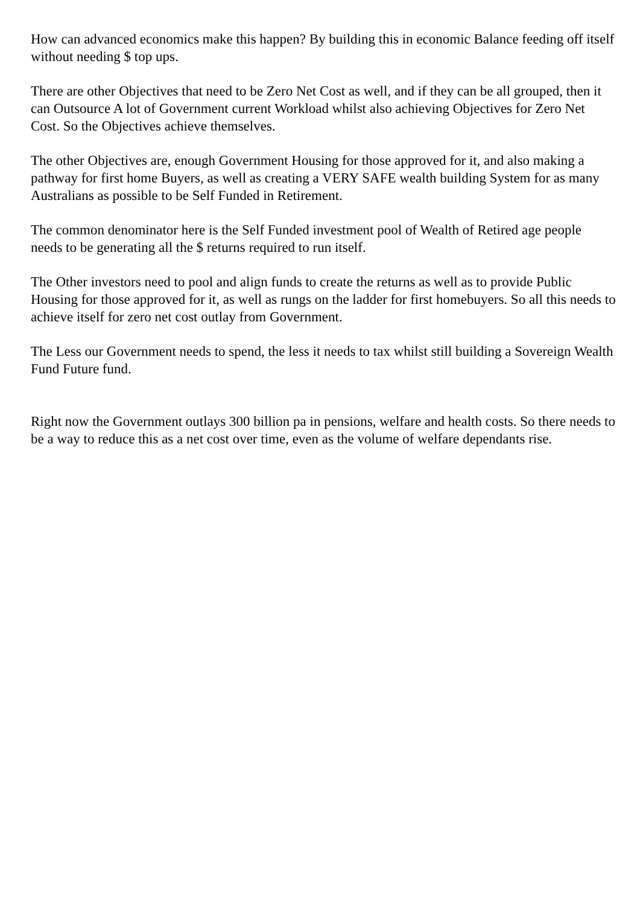How can advanced economics make this happen? By building this in economic Balance feeding off itself without needing $ top ups.
There are other Objectives that need to be Zero Net Cost as well, and if they can be all grouped, then it can Outsource A lot of Government current Workload whilst also achieving Objectives for Zero Net Cost. So the Objectives achieve themselves.
The other Objectives are, enough Government Housing for those approved for it, and also making a pathway for first home Buyers, as well as creating a VERY SAFE wealth building System for as many Australians as possible to be Self Funded in Retirement.
The common denominator here is the Self Funded investment pool of Wealth of Retired age people needs to be generating all the $ returns required to run itself.
The Other investors need to pool and align funds to create the returns as well as to provide Public Housing for those approved for it, as well as rungs on the ladder for first homebuyers. So all this needs to achieve itself for zero net cost outlay from Government.
The Less our Government needs to spend, the less it needs to tax whilst still building a Sovereign Wealth Fund Future fund.
Right now the Government outlays 300 billion pa in pensions, welfare and health costs. So there needs to be a way to reduce this as a net cost over time, even as the volume of welfare dependants rise.